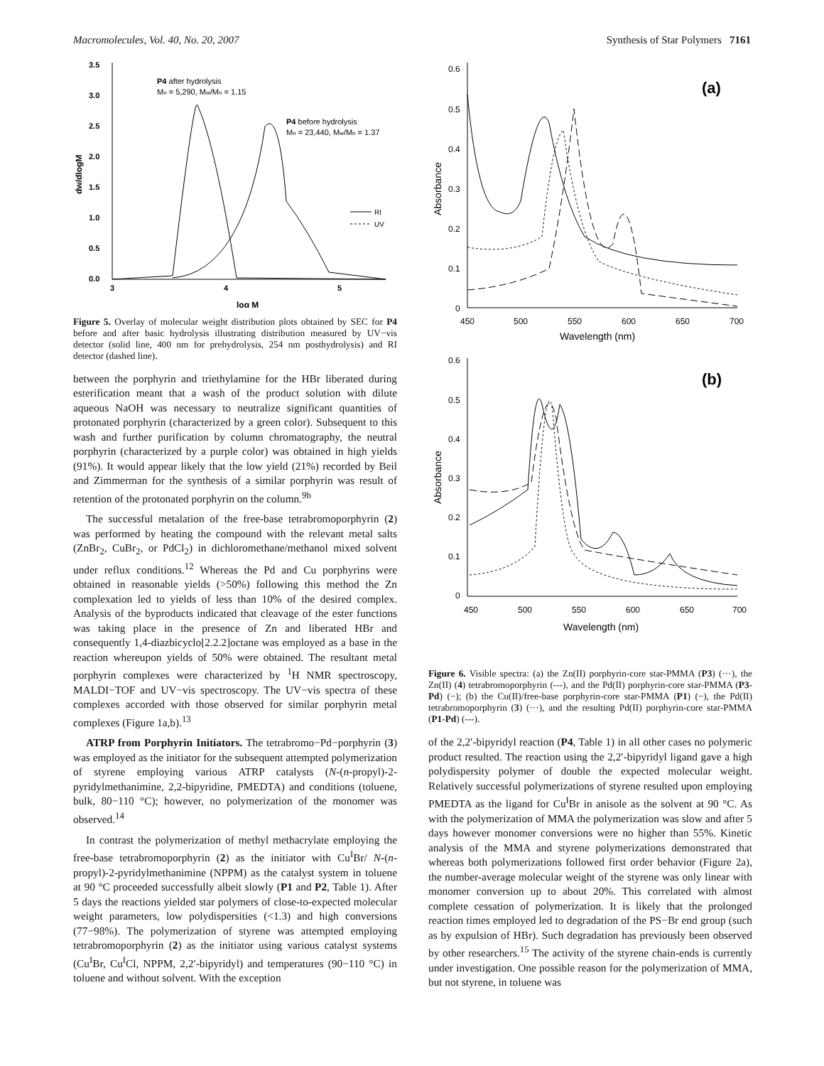Macromolecules, Vol. 40, No. 20, 2007 Synthesis of Star Polymers 7161
3.5
3.0
2.5
2.0
1.5
1.0
0.5
0.0
3
4
5
log M
dw/dlogM
P4 after hydrolysis
Mn = 5,290, Mw/Mn = 1.15
P4 before hydrolysis
Mn = 23,440, Mw/Mn = 1.37
RI
UV
Figure 5. Overlay of molecular weight distribution plots obtained by SEC for P4 before and after basic hydrolysis illustrating distribution measured by UV−vis detector (solid line, 400 nm for prehydrolysis, 254 nm posthydrolysis) and RI detector (dashed line).
between the porphyrin and triethylamine for the HBr liberated during esterification meant that a wash of the product solution with dilute aqueous NaOH was necessary to neutralize significant quantities of protonated porphyrin (characterized by a green color). Subsequent to this wash and further purification by column chromatography, the neutral porphyrin (characterized by a purple color) was obtained in high yields (91%). It would appear likely that the low yield (21%) recorded by Beil and Zimmerman for the synthesis of a similar porphyrin was result of retention of the protonated porphyrin on the column.<sup>9b</sup>
The successful metalation of the free-base tetrabromoporphyrin (2) was performed by heating the compound with the relevant metal salts (ZnBr<sub>2</sub>, CuBr<sub>2</sub>, or PdCl<sub>2</sub>) in dichloromethane/methanol mixed solvent under reflux conditions.<sup>12</sup> Whereas the Pd and Cu porphyrins were obtained in reasonable yields (>50%) following this method the Zn complexation led to yields of less than 10% of the desired complex. Analysis of the byproducts indicated that cleavage of the ester functions was taking place in the presence of Zn and liberated HBr and consequently 1,4-diazbicyclo[2.2.2]octane was employed as a base in the reaction whereupon yields of 50% were obtained. The resultant metal porphyrin complexes were characterized by <sup>1</sup>H NMR spectroscopy, MALDI−TOF and UV−vis spectroscopy. The UV−vis spectra of these complexes accorded with those observed for similar porphyrin metal complexes (Figure 1a,b).<sup>13</sup>
ATRP from Porphyrin Initiators. The tetrabromo−Pd−porphyrin (3) was employed as the initiator for the subsequent attempted polymerization of styrene employing various ATRP catalysts (N-(n-propyl)-2-pyridylmethanimine, 2,2-bipyridine, PMEDTA) and conditions (toluene, bulk, 80−110 °C); however, no polymerization of the monomer was observed.<sup>14</sup>
In contrast the polymerization of methyl methacrylate employing the free-base tetrabromoporphyrin (2) as the initiator with Cu<sup>I</sup>Br/ N-(n-propyl)-2-pyridylmethanimine (NPPM) as the catalyst system in toluene at 90 °C proceeded successfully albeit slowly (P1 and P2, Table 1). After 5 days the reactions yielded star polymers of close-to-expected molecular weight parameters, low polydispersities (<1.3) and high conversions (77−98%). The polymerization of styrene was attempted employing tetrabromoporphyrin (2) as the initiator using various catalyst systems (Cu<sup>I</sup>Br, Cu<sup>I</sup>Cl, NPPM, 2,2′-bipyridyl) and temperatures (90−110 °C) in toluene and without solvent. With the exception
0.6
0.5
0.4
0.3
0.2
0.1
0
450
500
550
600
650
700
Wavelength (nm)
Absorbance
(a)
0.6
0.5
0.4
0.3
0.2
0.1
0
450
500
550
600
650
700
Wavelength (nm)
Absorbance
(b)
Figure 6. Visible spectra: (a) the Zn(II) porphyrin-core star-PMMA (P3) (···), the Zn(II) (4) tetrabromoporphyrin (---), and the Pd(II) porphyrin-core star-PMMA (P3-Pd) (−); (b) the Cu(II)/free-base porphyrin-core star-PMMA (P1) (−), the Pd(II) tetrabromoporphyrin (3) (···), and the resulting Pd(II) porphyrin-core star-PMMA (P1-Pd) (---).
of the 2,2′-bipyridyl reaction (P4, Table 1) in all other cases no polymeric product resulted. The reaction using the 2,2′-bipyridyl ligand gave a high polydispersity polymer of double the expected molecular weight. Relatively successful polymerizations of styrene resulted upon employing PMEDTA as the ligand for Cu<sup>I</sup>Br in anisole as the solvent at 90 °C. As with the polymerization of MMA the polymerization was slow and after 5 days however monomer conversions were no higher than 55%. Kinetic analysis of the MMA and styrene polymerizations demonstrated that whereas both polymerizations followed first order behavior (Figure 2a), the number-average molecular weight of the styrene was only linear with monomer conversion up to about 20%. This correlated with almost complete cessation of polymerization. It is likely that the prolonged reaction times employed led to degradation of the PS−Br end group (such as by expulsion of HBr). Such degradation has previously been observed by other researchers.<sup>15</sup> The activity of the styrene chain-ends is currently under investigation. One possible reason for the polymerization of MMA, but not styrene, in toluene was